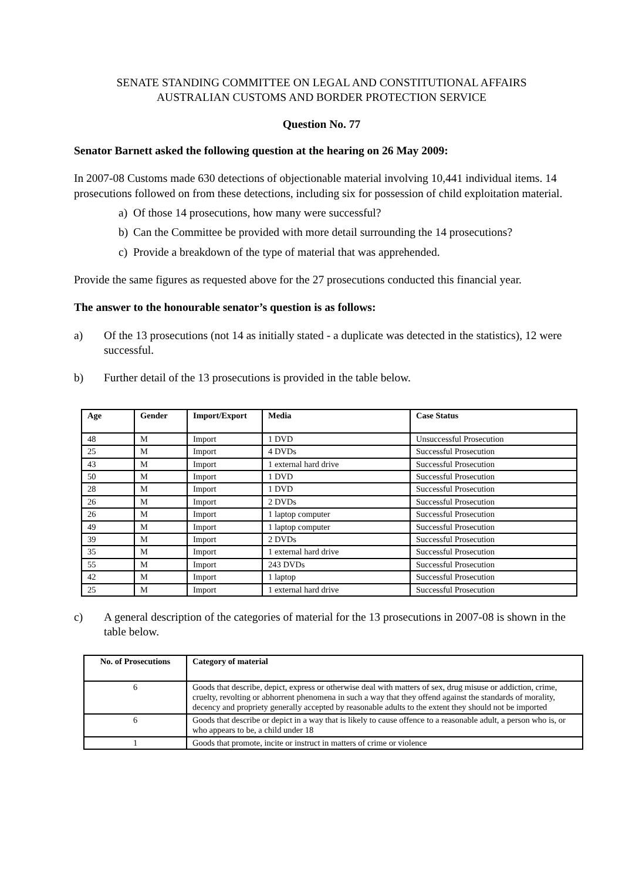SENATE STANDING COMMITTEE ON LEGAL AND CONSTITUTIONAL AFFAIRS
AUSTRALIAN CUSTOMS AND BORDER PROTECTION SERVICE
Question No. 77
Senator Barnett asked the following question at the hearing on 26 May 2009:
In 2007-08 Customs made 630 detections of objectionable material involving 10,441 individual items. 14 prosecutions followed on from these detections, including six for possession of child exploitation material.
a) Of those 14 prosecutions, how many were successful?
b) Can the Committee be provided with more detail surrounding the 14 prosecutions?
c) Provide a breakdown of the type of material that was apprehended.
Provide the same figures as requested above for the 27 prosecutions conducted this financial year.
The answer to the honourable senator’s question is as follows:
a) Of the 13 prosecutions (not 14 as initially stated - a duplicate was detected in the statistics), 12 were successful.
b) Further detail of the 13 prosecutions is provided in the table below.
| Age | Gender | Import/Export | Media | Case Status |
| --- | --- | --- | --- | --- |
| 48 | M | Import | 1 DVD | Unsuccessful Prosecution |
| 25 | M | Import | 4 DVDs | Successful Prosecution |
| 43 | M | Import | 1 external hard drive | Successful Prosecution |
| 50 | M | Import | 1 DVD | Successful Prosecution |
| 28 | M | Import | 1 DVD | Successful Prosecution |
| 26 | M | Import | 2 DVDs | Successful Prosecution |
| 26 | M | Import | 1 laptop computer | Successful Prosecution |
| 49 | M | Import | 1 laptop computer | Successful Prosecution |
| 39 | M | Import | 2 DVDs | Successful Prosecution |
| 35 | M | Import | 1 external hard drive | Successful Prosecution |
| 55 | M | Import | 243 DVDs | Successful Prosecution |
| 42 | M | Import | 1 laptop | Successful Prosecution |
| 25 | M | Import | 1 external hard drive | Successful Prosecution |
c) A general description of the categories of material for the 13 prosecutions in 2007-08 is shown in the table below.
| No. of Prosecutions | Category of material |
| --- | --- |
| 6 | Goods that describe, depict, express or otherwise deal with matters of sex, drug misuse or addiction, crime, cruelty, revolting or abhorrent phenomena in such a way that they offend against the standards of morality, decency and propriety generally accepted by reasonable adults to the extent they should not be imported |
| 6 | Goods that describe or depict in a way that is likely to cause offence to a reasonable adult, a person who is, or who appears to be, a child under 18 |
| 1 | Goods that promote, incite or instruct in matters of crime or violence |